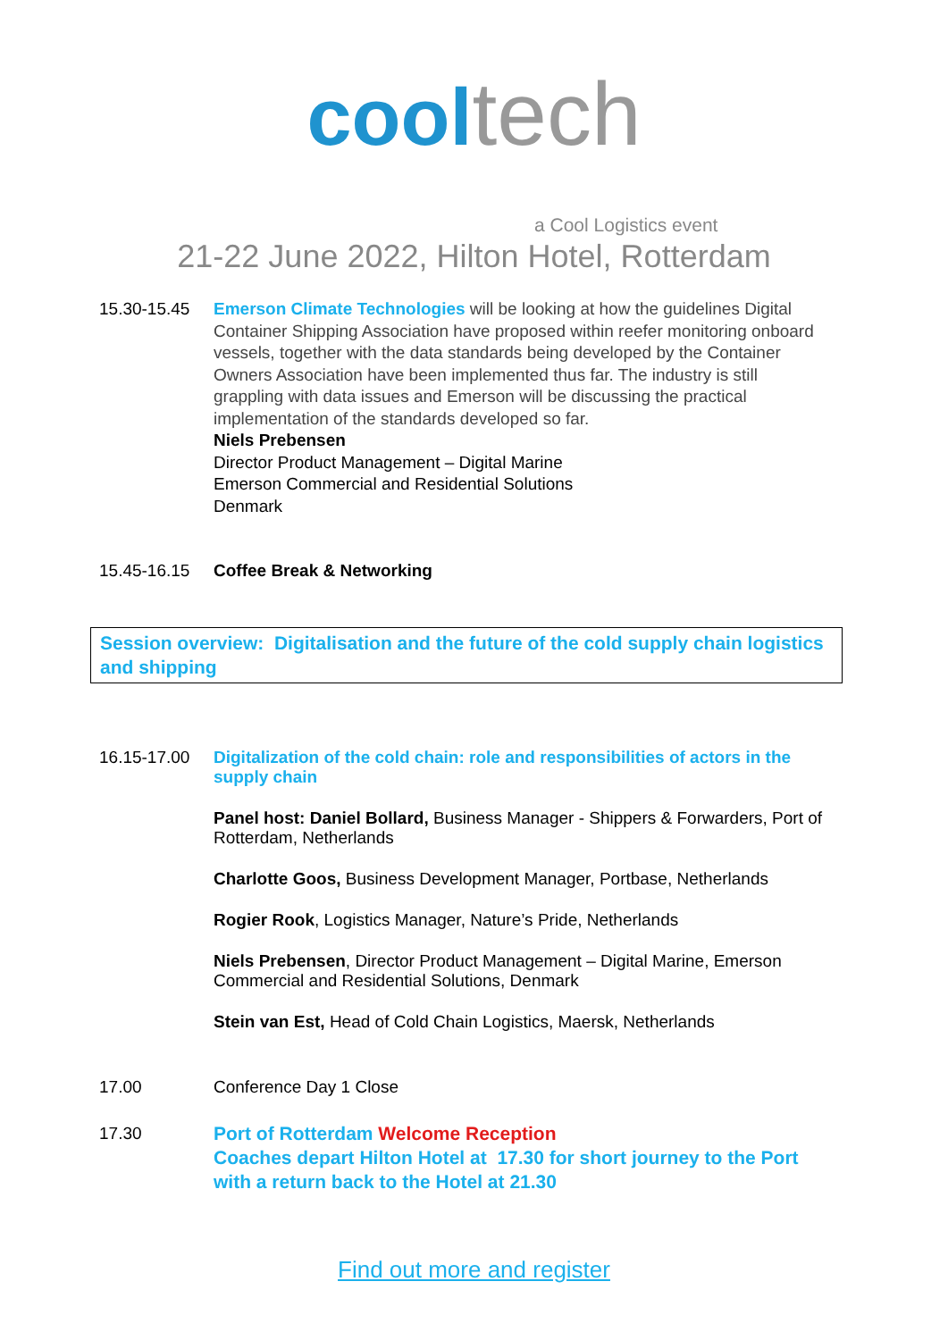cool tech
a Cool Logistics event
21-22 June 2022, Hilton Hotel, Rotterdam
15.30-15.45 Emerson Climate Technologies will be looking at how the guidelines Digital Container Shipping Association have proposed within reefer monitoring onboard vessels, together with the data standards being developed by the Container Owners Association have been implemented thus far. The industry is still grappling with data issues and Emerson will be discussing the practical implementation of the standards developed so far.
Niels Prebensen
Director Product Management – Digital Marine
Emerson Commercial and Residential Solutions
Denmark
15.45-16.15 Coffee Break & Networking
Session overview: Digitalisation and the future of the cold supply chain logistics and shipping
16.15-17.00 Digitalization of the cold chain: role and responsibilities of actors in the supply chain
Panel host: Daniel Bollard, Business Manager - Shippers & Forwarders, Port of Rotterdam, Netherlands
Charlotte Goos, Business Development Manager, Portbase, Netherlands
Rogier Rook, Logistics Manager, Nature’s Pride, Netherlands
Niels Prebensen, Director Product Management – Digital Marine, Emerson Commercial and Residential Solutions, Denmark
Stein van Est, Head of Cold Chain Logistics, Maersk, Netherlands
17.00 Conference Day 1 Close
17.30 Port of Rotterdam Welcome Reception
Coaches depart Hilton Hotel at 17.30 for short journey to the Port with a return back to the Hotel at 21.30
Find out more and register